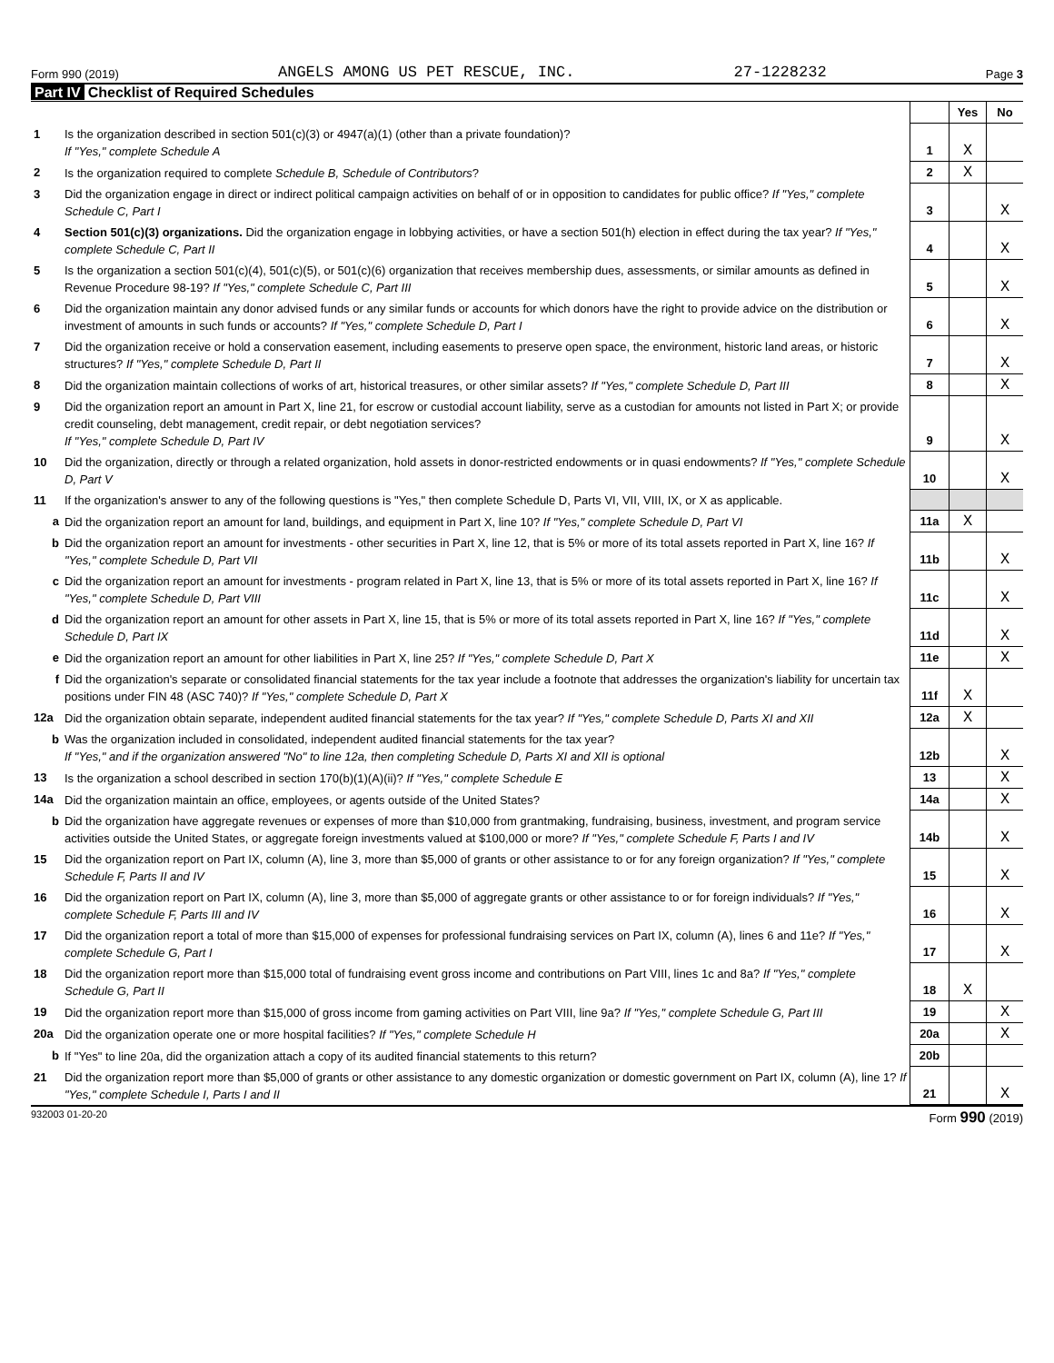Form 990 (2019) ANGELS AMONG US PET RESCUE, INC. 27-1228232 Page 3
Part IV Checklist of Required Schedules
| | | | Yes | No |
| 1 | Is the organization described in section 501(c)(3) or 4947(a)(1) (other than a private foundation)? If "Yes," complete Schedule A | 1 | X | |
| 2 | Is the organization required to complete Schedule B, Schedule of Contributors ? | 2 | X | |
| 3 | Did the organization engage in direct or indirect political campaign activities on behalf of or in opposition to candidates for public office? If "Yes," complete Schedule C, Part I | 3 | | X |
| 4 | Section 501(c)(3) organizations. Did the organization engage in lobbying activities, or have a section 501(h) election in effect during the tax year? If "Yes," complete Schedule C, Part II | 4 | | X |
| 5 | Is the organization a section 501(c)(4), 501(c)(5), or 501(c)(6) organization that receives membership dues, assessments, or similar amounts as defined in Revenue Procedure 98-19? If "Yes," complete Schedule C, Part III | 5 | | X |
| 6 | Did the organization maintain any donor advised funds or any similar funds or accounts for which donors have the right to provide advice on the distribution or investment of amounts in such funds or accounts? If "Yes," complete Schedule D, Part I | 6 | | X |
| 7 | Did the organization receive or hold a conservation easement, including easements to preserve open space, the environment, historic land areas, or historic structures? If "Yes," complete Schedule D, Part II | 7 | | X |
| 8 | Did the organization maintain collections of works of art, historical treasures, or other similar assets? If "Yes," complete Schedule D, Part III | 8 | | X |
| 9 | Did the organization report an amount in Part X, line 21, for escrow or custodial account liability, serve as a custodian for amounts not listed in Part X; or provide credit counseling, debt management, credit repair, or debt negotiation services? If "Yes," complete Schedule D, Part IV | 9 | | X |
| 10 | Did the organization, directly or through a related organization, hold assets in donor-restricted endowments or in quasi endowments? If "Yes," complete Schedule D, Part V | 10 | | X |
| 11 | If the organization's answer to any of the following questions is "Yes," then complete Schedule D, Parts VI, VII, VIII, IX, or X as applicable. | | | |
| a | Did the organization report an amount for land, buildings, and equipment in Part X, line 10? If "Yes," complete Schedule D, Part VI | 11a | X | |
| b | Did the organization report an amount for investments - other securities in Part X, line 12, that is 5% or more of its total assets reported in Part X, line 16? If "Yes," complete Schedule D, Part VII | 11b | | X |
| c | Did the organization report an amount for investments - program related in Part X, line 13, that is 5% or more of its total assets reported in Part X, line 16? If "Yes," complete Schedule D, Part VIII | 11c | | X |
| d | Did the organization report an amount for other assets in Part X, line 15, that is 5% or more of its total assets reported in Part X, line 16? If "Yes," complete Schedule D, Part IX | 11d | | X |
| e | Did the organization report an amount for other liabilities in Part X, line 25? If "Yes," complete Schedule D, Part X | 11e | | X |
| f | Did the organization's separate or consolidated financial statements for the tax year include a footnote that addresses the organization's liability for uncertain tax positions under FIN 48 (ASC 740)? If "Yes," complete Schedule D, Part X | 11f | X | |
| 12a | Did the organization obtain separate, independent audited financial statements for the tax year? If "Yes," complete Schedule D, Parts XI and XII | 12a | X | |
| b | Was the organization included in consolidated, independent audited financial statements for the tax year? If "Yes," and if the organization answered "No" to line 12a, then completing Schedule D, Parts XI and XII is optional | 12b | | X |
| 13 | Is the organization a school described in section 170(b)(1)(A)(ii)? If "Yes," complete Schedule E | 13 | | X |
| 14a | Did the organization maintain an office, employees, or agents outside of the United States? | 14a | | X |
| b | Did the organization have aggregate revenues or expenses of more than $10,000 from grantmaking, fundraising, business, investment, and program service activities outside the United States, or aggregate foreign investments valued at $100,000 or more? If "Yes," complete Schedule F, Parts I and IV | 14b | | X |
| 15 | Did the organization report on Part IX, column (A), line 3, more than $5,000 of grants or other assistance to or for any foreign organization? If "Yes," complete Schedule F, Parts II and IV | 15 | | X |
| 16 | Did the organization report on Part IX, column (A), line 3, more than $5,000 of aggregate grants or other assistance to or for foreign individuals? If "Yes," complete Schedule F, Parts III and IV | 16 | | X |
| 17 | Did the organization report a total of more than $15,000 of expenses for professional fundraising services on Part IX, column (A), lines 6 and 11e? If "Yes," complete Schedule G, Part I | 17 | | X |
| 18 | Did the organization report more than $15,000 total of fundraising event gross income and contributions on Part VIII, lines 1c and 8a? If "Yes," complete Schedule G, Part II | 18 | X | |
| 19 | Did the organization report more than $15,000 of gross income from gaming activities on Part VIII, line 9a? If "Yes," complete Schedule G, Part III | 19 | | X |
| 20a | Did the organization operate one or more hospital facilities? If "Yes," complete Schedule H | 20a | | X |
| b | If "Yes" to line 20a, did the organization attach a copy of its audited financial statements to this return? | 20b | | |
| 21 | Did the organization report more than $5,000 of grants or other assistance to any domestic organization or domestic government on Part IX, column (A), line 1? If "Yes," complete Schedule I, Parts I and II | 21 | | X |
932003 01-20-20 Form 990 (2019)